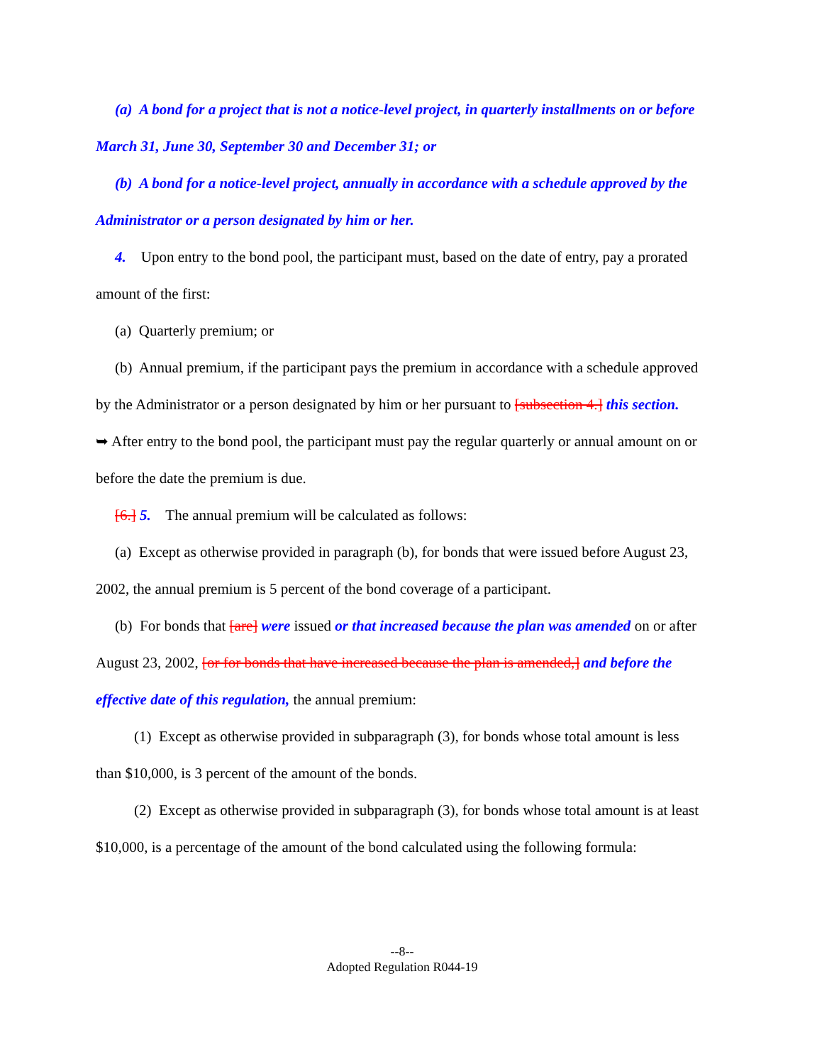(a) A bond for a project that is not a notice-level project, in quarterly installments on or before March 31, June 30, September 30 and December 31; or
(b) A bond for a notice-level project, annually in accordance with a schedule approved by the Administrator or a person designated by him or her.
4. Upon entry to the bond pool, the participant must, based on the date of entry, pay a prorated amount of the first:
(a) Quarterly premium; or
(b) Annual premium, if the participant pays the premium in accordance with a schedule approved by the Administrator or a person designated by him or her pursuant to [subsection 4.] this section.
➥ After entry to the bond pool, the participant must pay the regular quarterly or annual amount on or before the date the premium is due.
[6.] 5. The annual premium will be calculated as follows:
(a) Except as otherwise provided in paragraph (b), for bonds that were issued before August 23, 2002, the annual premium is 5 percent of the bond coverage of a participant.
(b) For bonds that [are] were issued or that increased because the plan was amended on or after August 23, 2002, [or for bonds that have increased because the plan is amended,] and before the effective date of this regulation, the annual premium:
(1) Except as otherwise provided in subparagraph (3), for bonds whose total amount is less than $10,000, is 3 percent of the amount of the bonds.
(2) Except as otherwise provided in subparagraph (3), for bonds whose total amount is at least $10,000, is a percentage of the amount of the bond calculated using the following formula:
--8--
Adopted Regulation R044-19